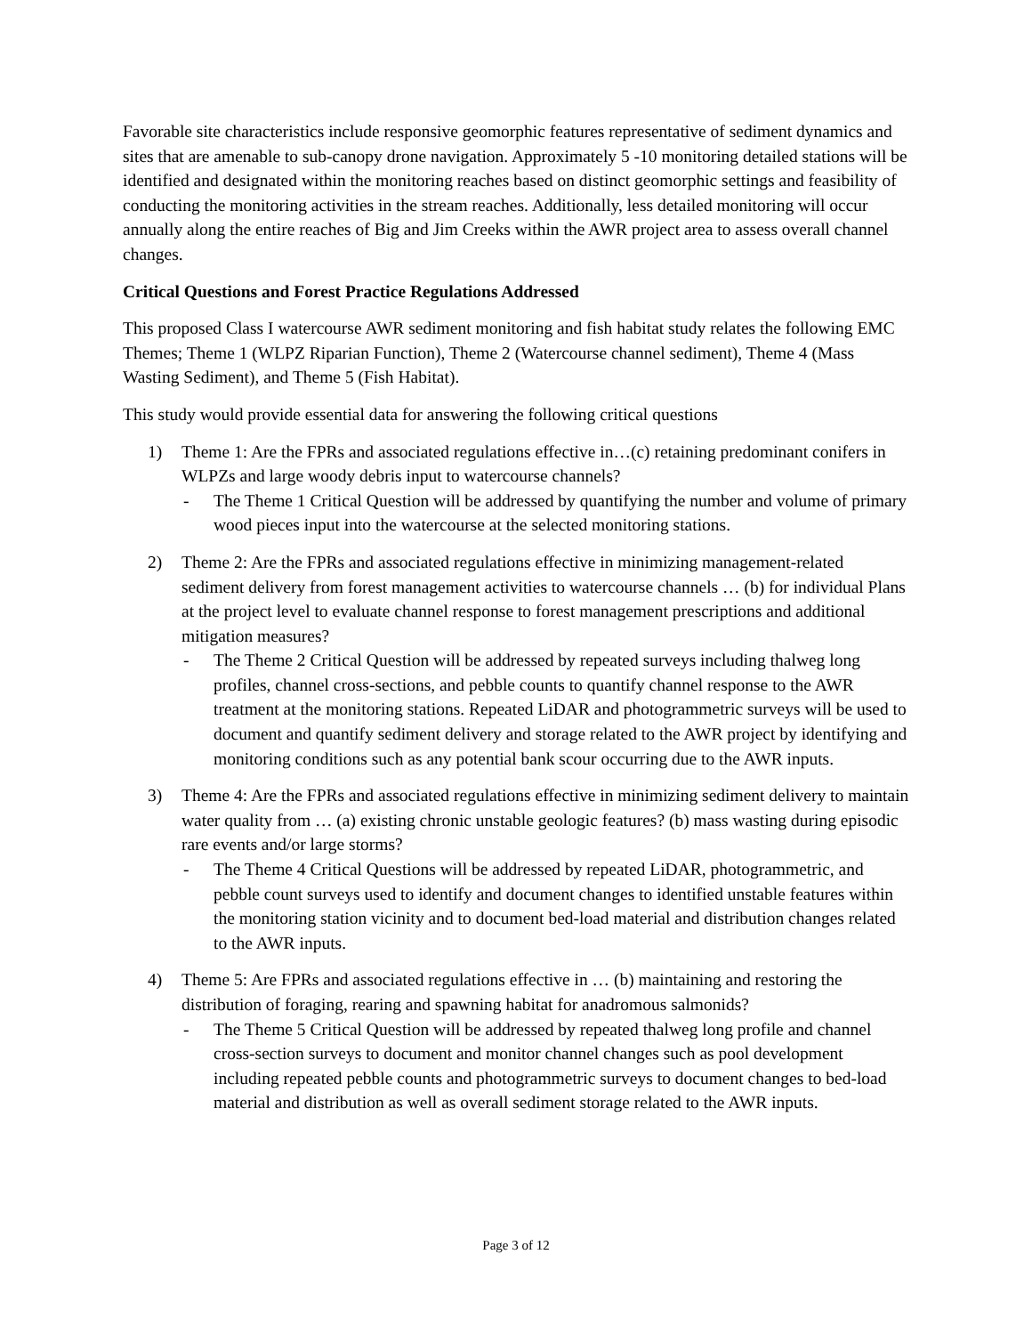Favorable site characteristics include responsive geomorphic features representative of sediment dynamics and sites that are amenable to sub-canopy drone navigation. Approximately 5 -10 monitoring detailed stations will be identified and designated within the monitoring reaches based on distinct geomorphic settings and feasibility of conducting the monitoring activities in the stream reaches. Additionally, less detailed monitoring will occur annually along the entire reaches of Big and Jim Creeks within the AWR project area to assess overall channel changes.
Critical Questions and Forest Practice Regulations Addressed
This proposed Class I watercourse AWR sediment monitoring and fish habitat study relates the following EMC Themes; Theme 1 (WLPZ Riparian Function), Theme 2 (Watercourse channel sediment), Theme 4 (Mass Wasting Sediment), and Theme 5 (Fish Habitat).
This study would provide essential data for answering the following critical questions
1) Theme 1: Are the FPRs and associated regulations effective in…(c) retaining predominant conifers in WLPZs and large woody debris input to watercourse channels?
- The Theme 1 Critical Question will be addressed by quantifying the number and volume of primary wood pieces input into the watercourse at the selected monitoring stations.
2) Theme 2: Are the FPRs and associated regulations effective in minimizing management-related sediment delivery from forest management activities to watercourse channels … (b) for individual Plans at the project level to evaluate channel response to forest management prescriptions and additional mitigation measures?
- The Theme 2 Critical Question will be addressed by repeated surveys including thalweg long profiles, channel cross-sections, and pebble counts to quantify channel response to the AWR treatment at the monitoring stations. Repeated LiDAR and photogrammetric surveys will be used to document and quantify sediment delivery and storage related to the AWR project by identifying and monitoring conditions such as any potential bank scour occurring due to the AWR inputs.
3) Theme 4: Are the FPRs and associated regulations effective in minimizing sediment delivery to maintain water quality from … (a) existing chronic unstable geologic features? (b) mass wasting during episodic rare events and/or large storms?
- The Theme 4 Critical Questions will be addressed by repeated LiDAR, photogrammetric, and pebble count surveys used to identify and document changes to identified unstable features within the monitoring station vicinity and to document bed-load material and distribution changes related to the AWR inputs.
4) Theme 5: Are FPRs and associated regulations effective in … (b) maintaining and restoring the distribution of foraging, rearing and spawning habitat for anadromous salmonids?
- The Theme 5 Critical Question will be addressed by repeated thalweg long profile and channel cross-section surveys to document and monitor channel changes such as pool development including repeated pebble counts and photogrammetric surveys to document changes to bed-load material and distribution as well as overall sediment storage related to the AWR inputs.
Page 3 of 12